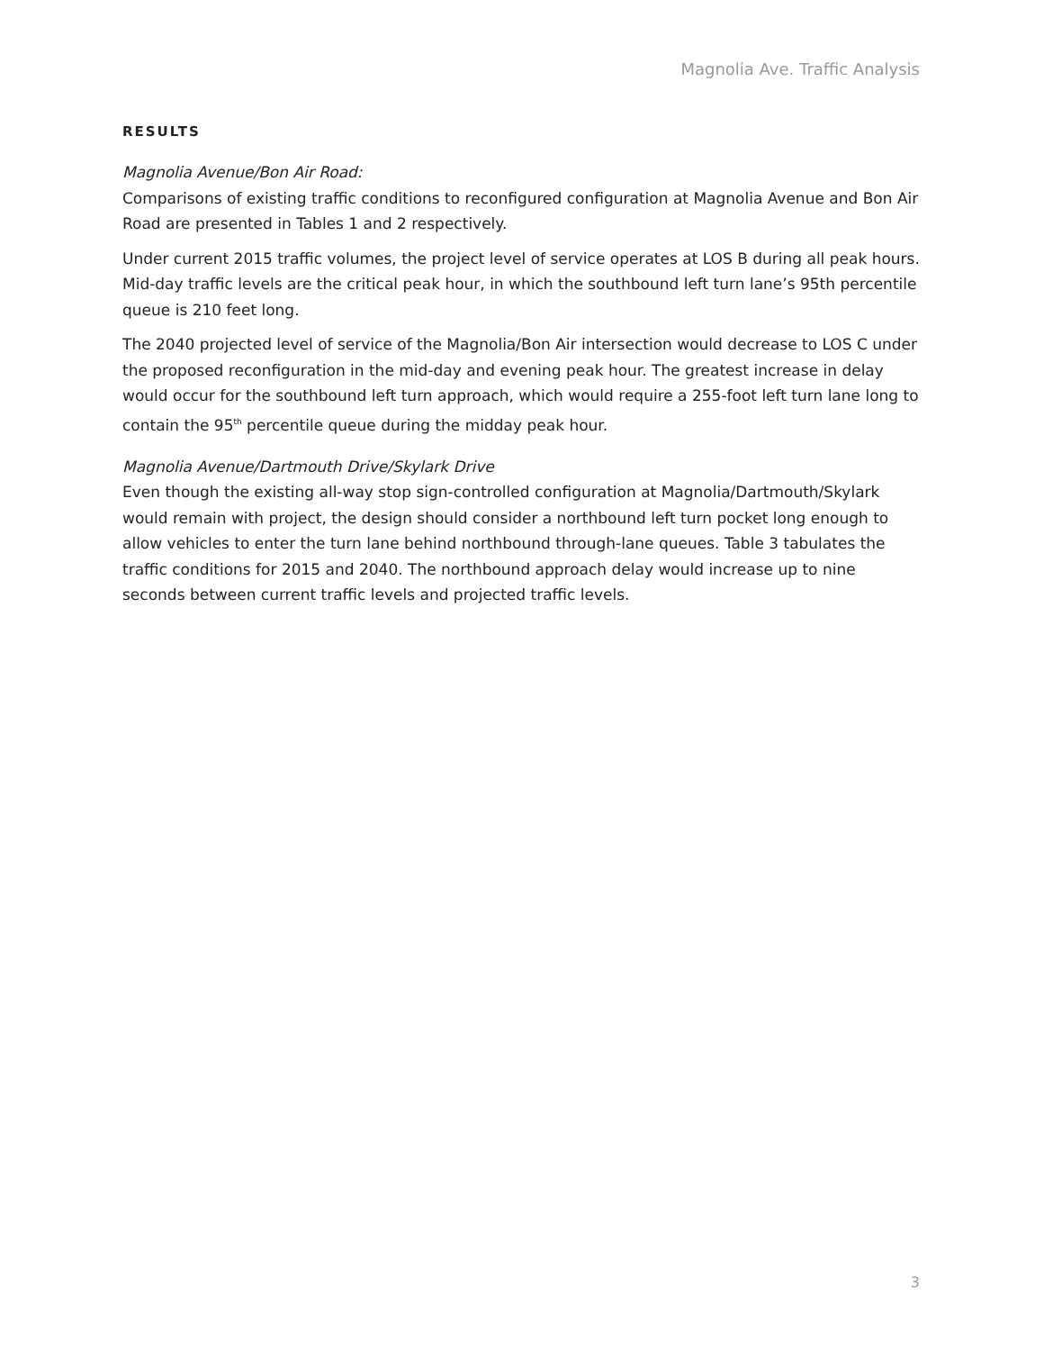Magnolia Ave. Traffic Analysis
RESULTS
Magnolia Avenue/Bon Air Road:
Comparisons of existing traffic conditions to reconfigured configuration at Magnolia Avenue and Bon Air Road are presented in Tables 1 and 2 respectively.
Under current 2015 traffic volumes, the project level of service operates at LOS B during all peak hours. Mid-day traffic levels are the critical peak hour, in which the southbound left turn lane’s 95th percentile queue is 210 feet long.
The 2040 projected level of service of the Magnolia/Bon Air intersection would decrease to LOS C under the proposed reconfiguration in the mid-day and evening peak hour. The greatest increase in delay would occur for the southbound left turn approach, which would require a 255-foot left turn lane long to contain the 95<sup>th</sup> percentile queue during the midday peak hour.
Magnolia Avenue/Dartmouth Drive/Skylark Drive
Even though the existing all-way stop sign-controlled configuration at Magnolia/Dartmouth/Skylark would remain with project, the design should consider a northbound left turn pocket long enough to allow vehicles to enter the turn lane behind northbound through-lane queues. Table 3 tabulates the traffic conditions for 2015 and 2040. The northbound approach delay would increase up to nine seconds between current traffic levels and projected traffic levels.
3